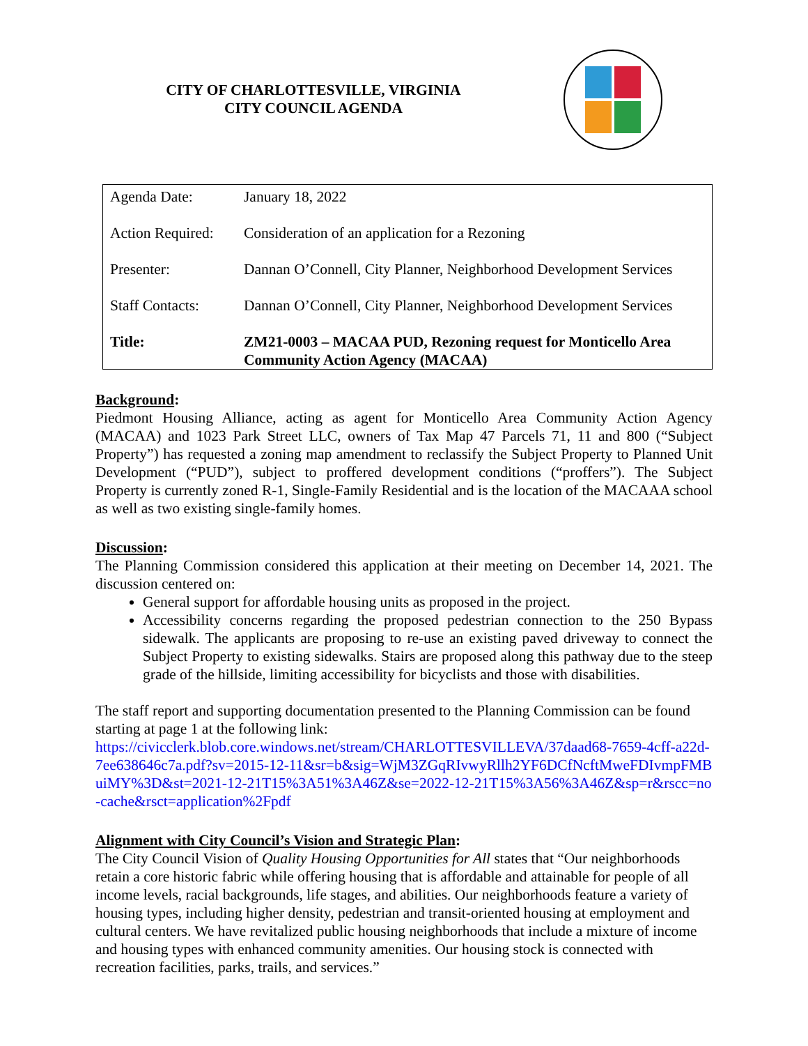CITY OF CHARLOTTESVILLE, VIRGINIA
CITY COUNCIL AGENDA
| Agenda Date: | January 18, 2022 |
| Action Required: | Consideration of an application for a Rezoning |
| Presenter: | Dannan O’Connell, City Planner, Neighborhood Development Services |
| Staff Contacts: | Dannan O’Connell, City Planner, Neighborhood Development Services |
| Title: | ZM21-0003 – MACAA PUD, Rezoning request for Monticello Area Community Action Agency (MACAA) |
Background:
Piedmont Housing Alliance, acting as agent for Monticello Area Community Action Agency (MACAA) and 1023 Park Street LLC, owners of Tax Map 47 Parcels 71, 11 and 800 (“Subject Property”) has requested a zoning map amendment to reclassify the Subject Property to Planned Unit Development (“PUD”), subject to proffered development conditions (“proffers”). The Subject Property is currently zoned R-1, Single-Family Residential and is the location of the MACAAA school as well as two existing single-family homes.
Discussion:
The Planning Commission considered this application at their meeting on December 14, 2021. The discussion centered on:
General support for affordable housing units as proposed in the project.
Accessibility concerns regarding the proposed pedestrian connection to the 250 Bypass sidewalk. The applicants are proposing to re-use an existing paved driveway to connect the Subject Property to existing sidewalks. Stairs are proposed along this pathway due to the steep grade of the hillside, limiting accessibility for bicyclists and those with disabilities.
The staff report and supporting documentation presented to the Planning Commission can be found starting at page 1 at the following link:
https://civicclerk.blob.core.windows.net/stream/CHARLOTTESVILLEVA/37daad68-7659-4cff-a22d-7ee638646c7a.pdf?sv=2015-12-11&sr=b&sig=WjM3ZGqRIvwyRllh2YF6DCfNcftMweFDIvmpFMBuiMY%3D&st=2021-12-21T15%3A51%3A46Z&se=2022-12-21T15%3A56%3A46Z&sp=r&rscc=no-cache&rsct=application%2Fpdf
Alignment with City Council’s Vision and Strategic Plan:
The City Council Vision of Quality Housing Opportunities for All states that “Our neighborhoods retain a core historic fabric while offering housing that is affordable and attainable for people of all income levels, racial backgrounds, life stages, and abilities. Our neighborhoods feature a variety of housing types, including higher density, pedestrian and transit-oriented housing at employment and cultural centers. We have revitalized public housing neighborhoods that include a mixture of income and housing types with enhanced community amenities. Our housing stock is connected with recreation facilities, parks, trails, and services.”